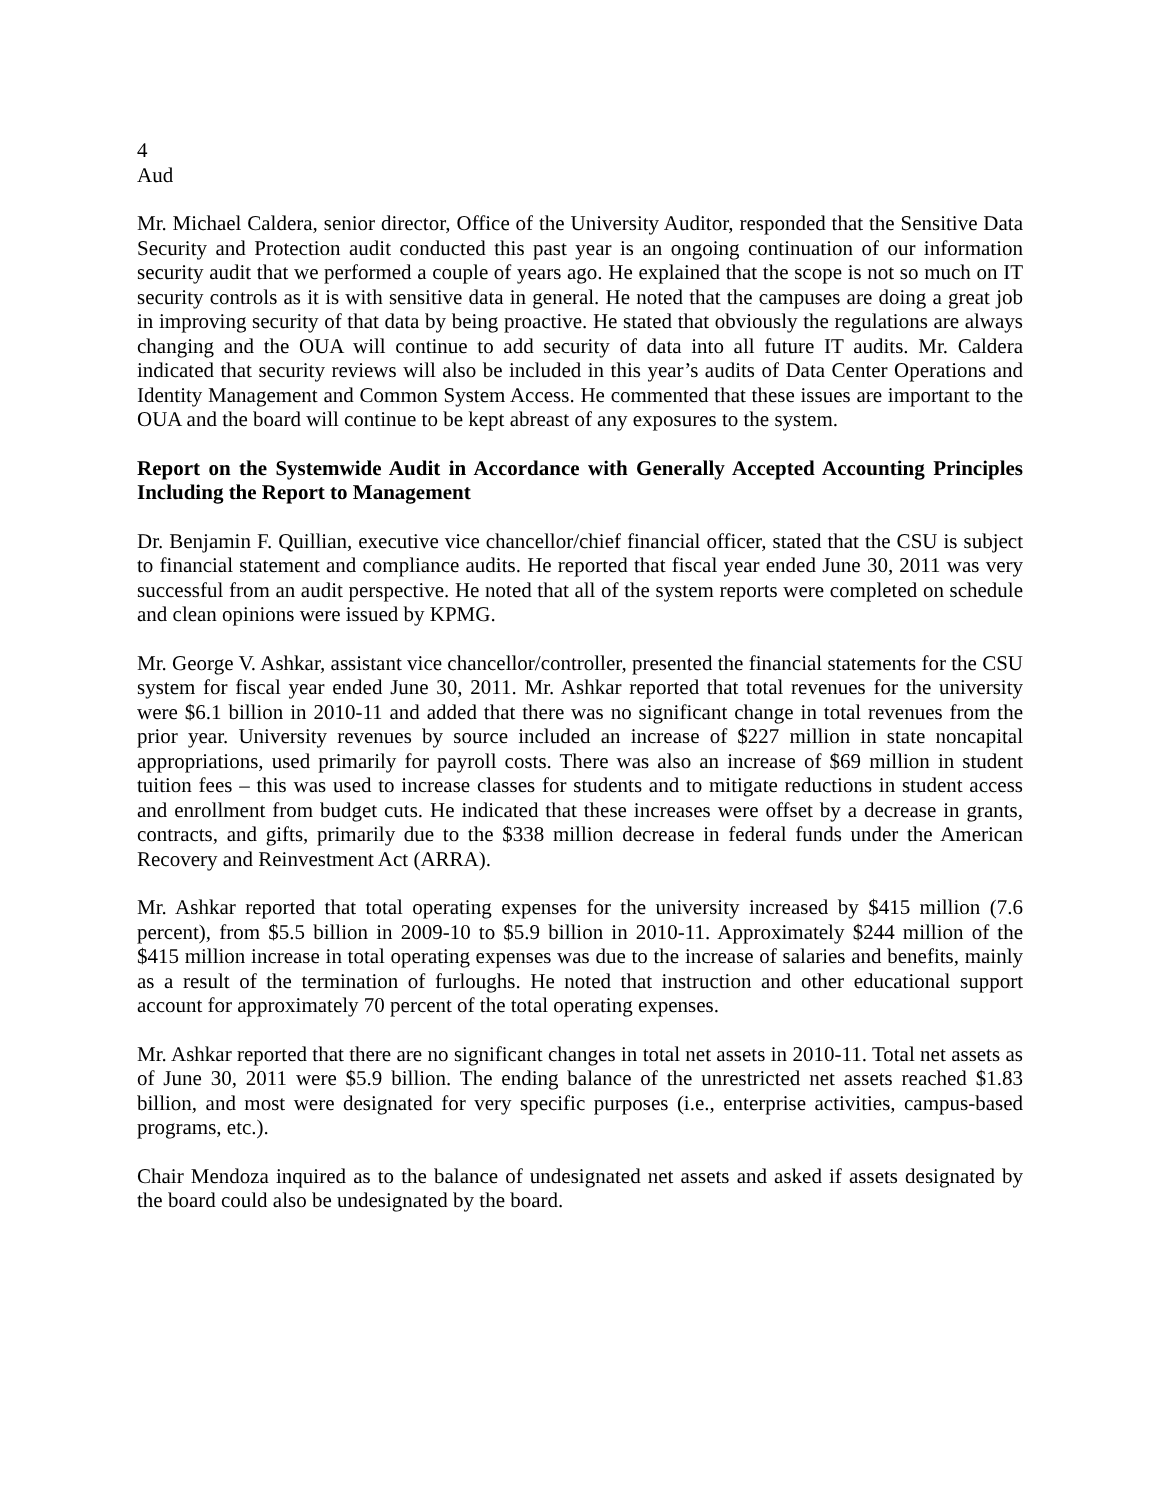4
Aud
Mr. Michael Caldera, senior director, Office of the University Auditor, responded that the Sensitive Data Security and Protection audit conducted this past year is an ongoing continuation of our information security audit that we performed a couple of years ago. He explained that the scope is not so much on IT security controls as it is with sensitive data in general. He noted that the campuses are doing a great job in improving security of that data by being proactive. He stated that obviously the regulations are always changing and the OUA will continue to add security of data into all future IT audits. Mr. Caldera indicated that security reviews will also be included in this year’s audits of Data Center Operations and Identity Management and Common System Access. He commented that these issues are important to the OUA and the board will continue to be kept abreast of any exposures to the system.
Report on the Systemwide Audit in Accordance with Generally Accepted Accounting Principles Including the Report to Management
Dr. Benjamin F. Quillian, executive vice chancellor/chief financial officer, stated that the CSU is subject to financial statement and compliance audits. He reported that fiscal year ended June 30, 2011 was very successful from an audit perspective. He noted that all of the system reports were completed on schedule and clean opinions were issued by KPMG.
Mr. George V. Ashkar, assistant vice chancellor/controller, presented the financial statements for the CSU system for fiscal year ended June 30, 2011. Mr. Ashkar reported that total revenues for the university were $6.1 billion in 2010-11 and added that there was no significant change in total revenues from the prior year. University revenues by source included an increase of $227 million in state noncapital appropriations, used primarily for payroll costs. There was also an increase of $69 million in student tuition fees – this was used to increase classes for students and to mitigate reductions in student access and enrollment from budget cuts. He indicated that these increases were offset by a decrease in grants, contracts, and gifts, primarily due to the $338 million decrease in federal funds under the American Recovery and Reinvestment Act (ARRA).
Mr. Ashkar reported that total operating expenses for the university increased by $415 million (7.6 percent), from $5.5 billion in 2009-10 to $5.9 billion in 2010-11. Approximately $244 million of the $415 million increase in total operating expenses was due to the increase of salaries and benefits, mainly as a result of the termination of furloughs. He noted that instruction and other educational support account for approximately 70 percent of the total operating expenses.
Mr. Ashkar reported that there are no significant changes in total net assets in 2010-11. Total net assets as of June 30, 2011 were $5.9 billion. The ending balance of the unrestricted net assets reached $1.83 billion, and most were designated for very specific purposes (i.e., enterprise activities, campus-based programs, etc.).
Chair Mendoza inquired as to the balance of undesignated net assets and asked if assets designated by the board could also be undesignated by the board.